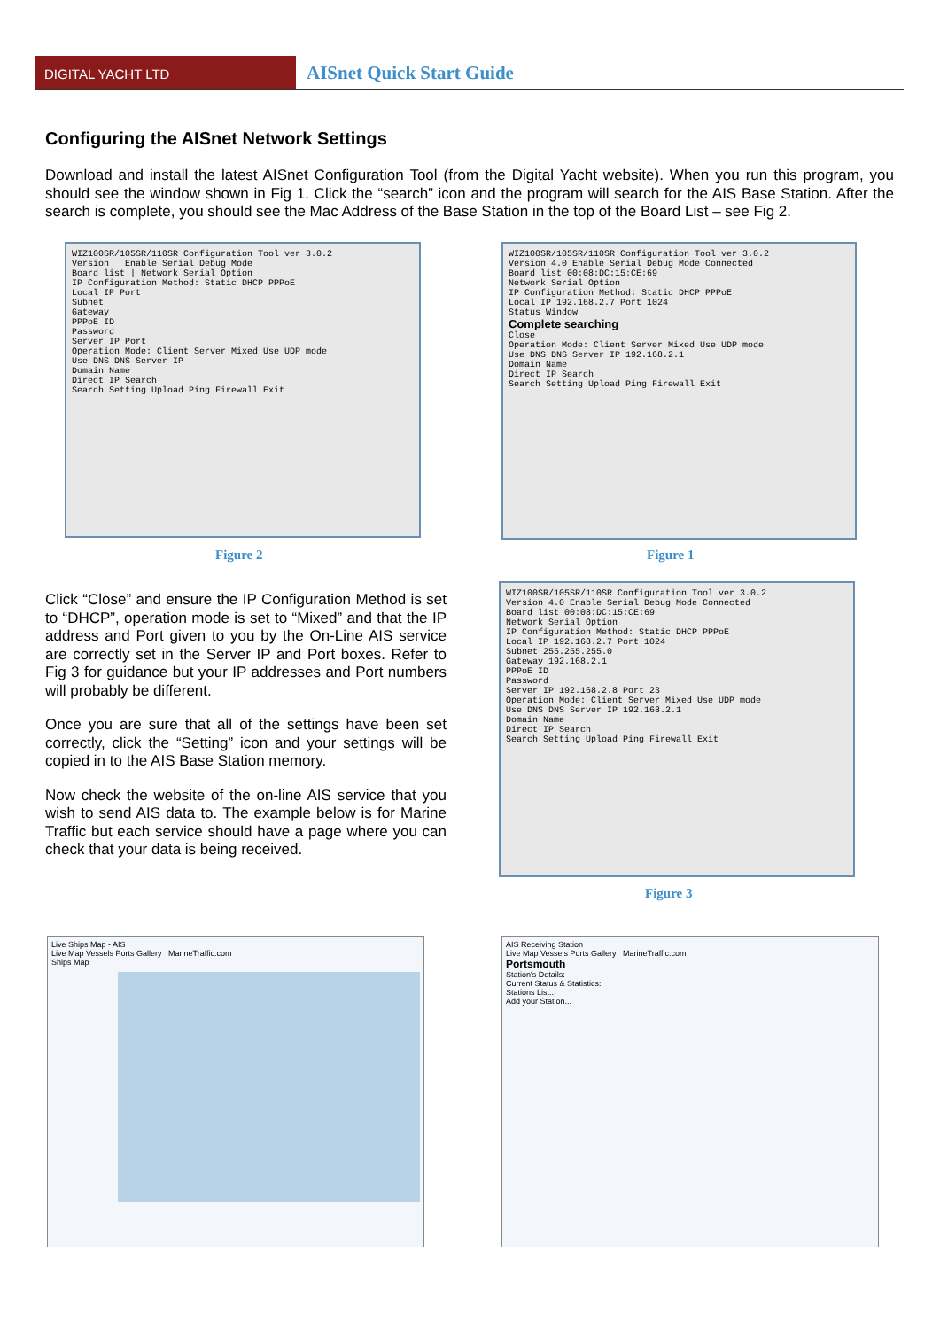DIGITAL YACHT LTD
AISnet Quick Start Guide
Configuring the AISnet Network Settings
Download and install the latest AISnet Configuration Tool (from the Digital Yacht website). When you run this program, you should see the window shown in Fig 1. Click the “search” icon and the program will search for the AIS Base Station. After the search is complete, you should see the Mac Address of the Base Station in the top of the Board List – see Fig 2.
WIZ100SR/105SR/110SR Configuration Tool ver 3.0.2
Version Enable Serial Debug Mode
Board list | Network Serial Option
IP Configuration Method: Static DHCP PPPoE
Local IP Port
Subnet
Gateway
PPPoE ID
Password
Server IP Port
Operation Mode: Client Server Mixed Use UDP mode
Use DNS DNS Server IP
Domain Name
Direct IP Search
Search Setting Upload Ping Firewall Exit
Figure 2
WIZ100SR/105SR/110SR Configuration Tool ver 3.0.2
Version 4.0 Enable Serial Debug Mode Connected
Board list 00:08:DC:15:CE:69
Network Serial Option
IP Configuration Method: Static DHCP PPPoE
Local IP 192.168.2.7 Port 1024
Status Window
Complete searching
Close
Operation Mode: Client Server Mixed Use UDP mode
Use DNS DNS Server IP 192.168.2.1
Domain Name
Direct IP Search
Search Setting Upload Ping Firewall Exit
Figure 1
Click “Close” and ensure the IP Configuration Method is set to “DHCP”, operation mode is set to “Mixed” and that the IP address and Port given to you by the On-Line AIS service are correctly set in the Server IP and Port boxes. Refer to Fig 3 for guidance but your IP addresses and Port numbers will probably be different.
Once you are sure that all of the settings have been set correctly, click the “Setting” icon and your settings will be copied in to the AIS Base Station memory.
Now check the website of the on-line AIS service that you wish to send AIS data to. The example below is for Marine Traffic but each service should have a page where you can check that your data is being received.
WIZ100SR/105SR/110SR Configuration Tool ver 3.0.2
Version 4.0 Enable Serial Debug Mode Connected
Board list 00:08:DC:15:CE:69
Network Serial Option
IP Configuration Method: Static DHCP PPPoE
Local IP 192.168.2.7 Port 1024
Subnet 255.255.255.0
Gateway 192.168.2.1
PPPoE ID
Password
Server IP 192.168.2.8 Port 23
Operation Mode: Client Server Mixed Use UDP mode
Use DNS DNS Server IP 192.168.2.1
Domain Name
Direct IP Search
Search Setting Upload Ping Firewall Exit
Figure 3
Live Ships Map - AIS
Live Map Vessels Ports Gallery MarineTraffic.com
Ships Map
AIS Receiving Station
Live Map Vessels Ports Gallery MarineTraffic.com
Portsmouth
Station's Details:
Current Status & Statistics:
Stations List...
Add your Station...